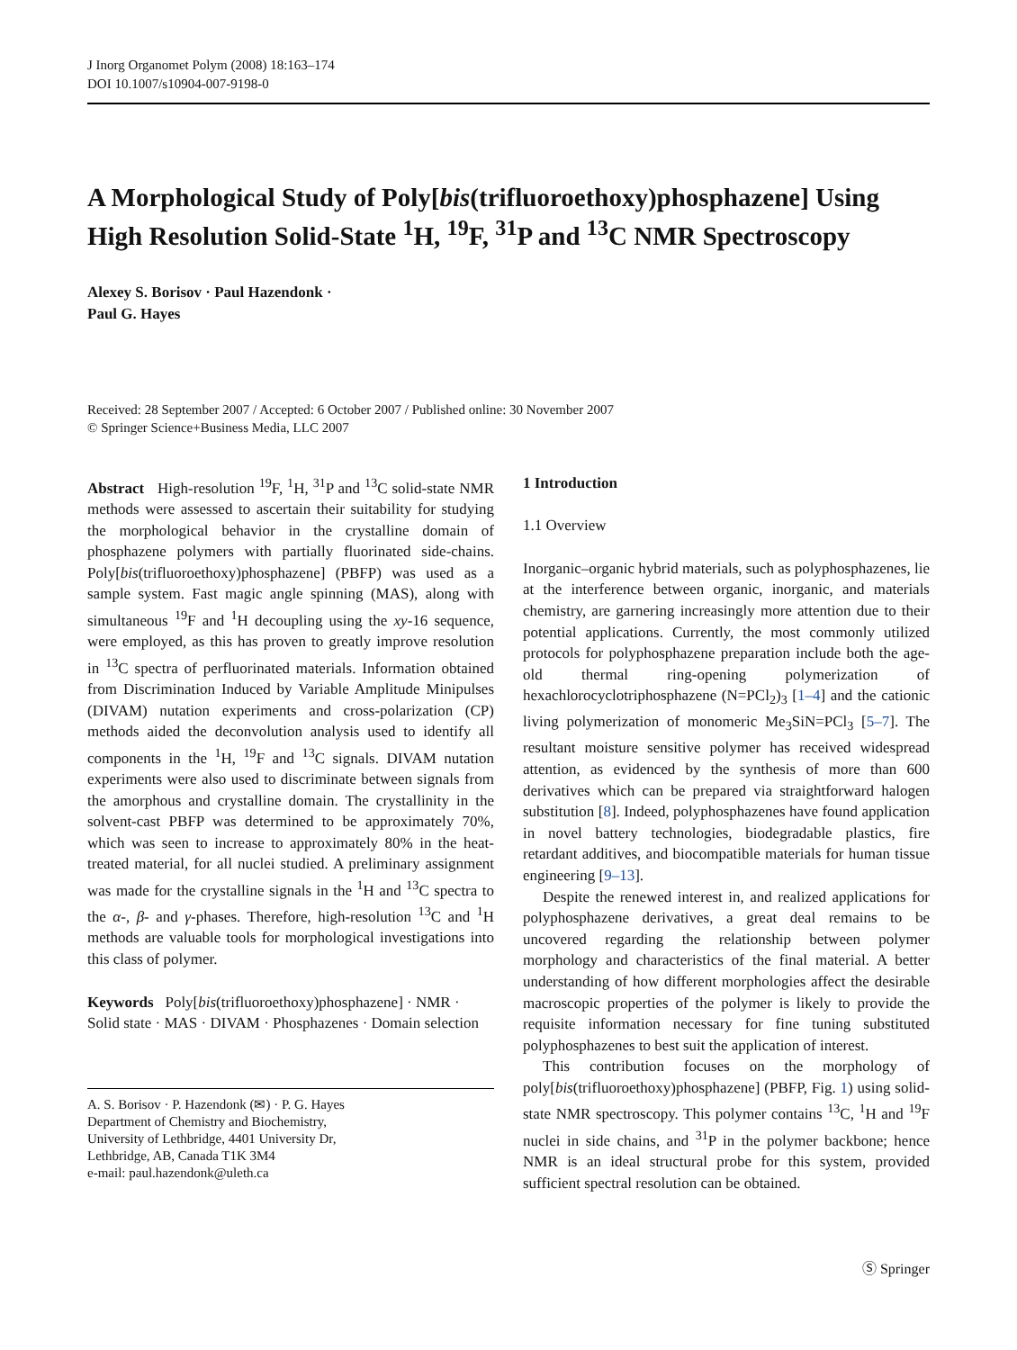J Inorg Organomet Polym (2008) 18:163–174
DOI 10.1007/s10904-007-9198-0
A Morphological Study of Poly[bis(trifluoroethoxy)phosphazene] Using High Resolution Solid-State <sup>1</sup>H, <sup>19</sup>F, <sup>31</sup>P and <sup>13</sup>C NMR Spectroscopy
Alexey S. Borisov · Paul Hazendonk ·
Paul G. Hayes
Received: 28 September 2007 / Accepted: 6 October 2007 / Published online: 30 November 2007
© Springer Science+Business Media, LLC 2007
Abstract High-resolution <sup>19</sup>F, <sup>1</sup>H, <sup>31</sup>P and <sup>13</sup>C solid-state NMR methods were assessed to ascertain their suitability for studying the morphological behavior in the crystalline domain of phosphazene polymers with partially fluorinated side-chains. Poly[bis(trifluoroethoxy)phosphazene] (PBFP) was used as a sample system. Fast magic angle spinning (MAS), along with simultaneous <sup>19</sup>F and <sup>1</sup>H decoupling using the xy-16 sequence, were employed, as this has proven to greatly improve resolution in <sup>13</sup>C spectra of perfluorinated materials. Information obtained from Discrimination Induced by Variable Amplitude Minipulses (DIVAM) nutation experiments and cross-polarization (CP) methods aided the deconvolution analysis used to identify all components in the <sup>1</sup>H, <sup>19</sup>F and <sup>13</sup>C signals. DIVAM nutation experiments were also used to discriminate between signals from the amorphous and crystalline domain. The crystallinity in the solvent-cast PBFP was determined to be approximately 70%, which was seen to increase to approximately 80% in the heat-treated material, for all nuclei studied. A preliminary assignment was made for the crystalline signals in the <sup>1</sup>H and <sup>13</sup>C spectra to the α-, β- and γ-phases. Therefore, high-resolution <sup>13</sup>C and <sup>1</sup>H methods are valuable tools for morphological investigations into this class of polymer.
Keywords Poly[bis(trifluoroethoxy)phosphazene] · NMR · Solid state · MAS · DIVAM · Phosphazenes · Domain selection
A. S. Borisov · P. Hazendonk (✉) · P. G. Hayes
Department of Chemistry and Biochemistry,
University of Lethbridge, 4401 University Dr,
Lethbridge, AB, Canada T1K 3M4
e-mail: paul.hazendonk@uleth.ca
1 Introduction
1.1 Overview
Inorganic–organic hybrid materials, such as polyphosphazenes, lie at the interference between organic, inorganic, and materials chemistry, are garnering increasingly more attention due to their potential applications. Currently, the most commonly utilized protocols for polyphosphazene preparation include both the age-old thermal ring-opening polymerization of hexachlorocyclotriphosphazene (N=PCl<sub>2</sub>)<sub>3</sub> [1–4] and the cationic living polymerization of monomeric Me<sub>3</sub>SiN=PCl<sub>3</sub> [5–7]. The resultant moisture sensitive polymer has received widespread attention, as evidenced by the synthesis of more than 600 derivatives which can be prepared via straightforward halogen substitution [8]. Indeed, polyphosphazenes have found application in novel battery technologies, biodegradable plastics, fire retardant additives, and biocompatible materials for human tissue engineering [9–13].
Despite the renewed interest in, and realized applications for polyphosphazene derivatives, a great deal remains to be uncovered regarding the relationship between polymer morphology and characteristics of the final material. A better understanding of how different morphologies affect the desirable macroscopic properties of the polymer is likely to provide the requisite information necessary for fine tuning substituted polyphosphazenes to best suit the application of interest.
This contribution focuses on the morphology of poly[bis(trifluoroethoxy)phosphazene] (PBFP, Fig. 1) using solid-state NMR spectroscopy. This polymer contains <sup>13</sup>C, <sup>1</sup>H and <sup>19</sup>F nuclei in side chains, and <sup>31</sup>P in the polymer backbone; hence NMR is an ideal structural probe for this system, provided sufficient spectral resolution can be obtained.
Ⓢ Springer